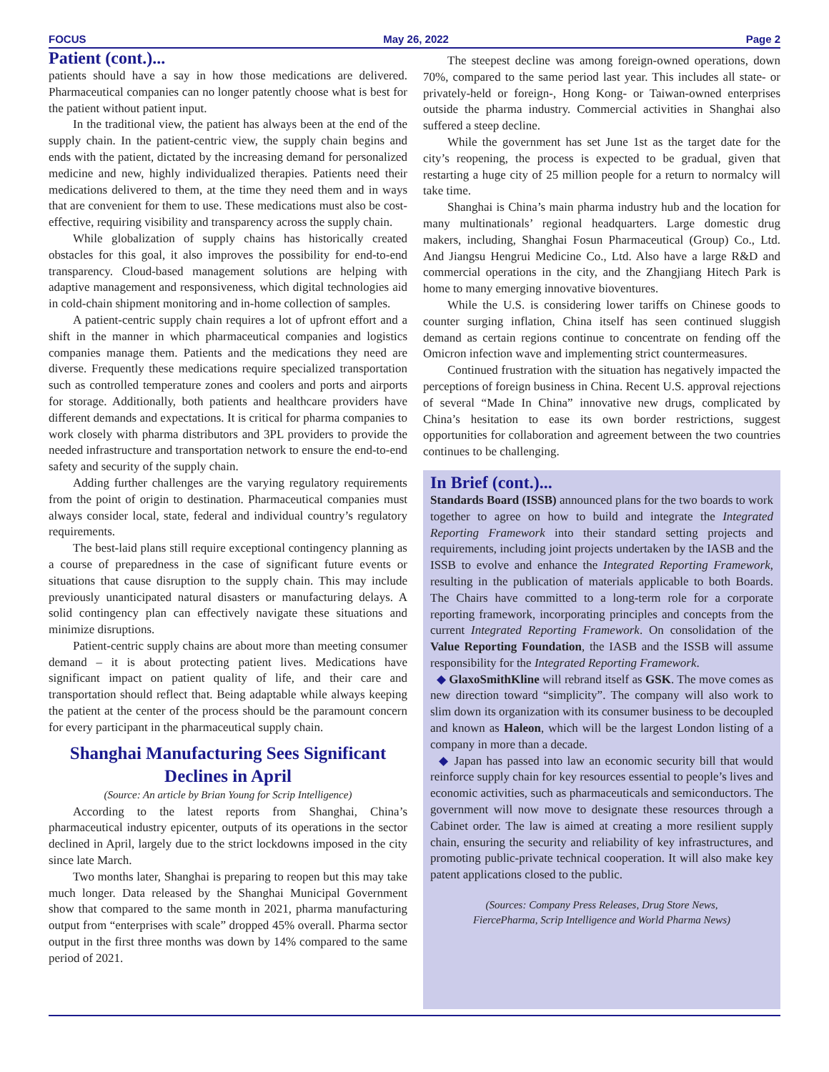FOCUS May 26, 2022 Page 2
Patient (cont.)...
patients should have a say in how those medications are delivered. Pharmaceutical companies can no longer patently choose what is best for the patient without patient input.
In the traditional view, the patient has always been at the end of the supply chain. In the patient-centric view, the supply chain begins and ends with the patient, dictated by the increasing demand for personalized medicine and new, highly individualized therapies. Patients need their medications delivered to them, at the time they need them and in ways that are convenient for them to use. These medications must also be cost-effective, requiring visibility and transparency across the supply chain.
While globalization of supply chains has historically created obstacles for this goal, it also improves the possibility for end-to-end transparency. Cloud-based management solutions are helping with adaptive management and responsiveness, which digital technologies aid in cold-chain shipment monitoring and in-home collection of samples.
A patient-centric supply chain requires a lot of upfront effort and a shift in the manner in which pharmaceutical companies and logistics companies manage them. Patients and the medications they need are diverse. Frequently these medications require specialized transportation such as controlled temperature zones and coolers and ports and airports for storage. Additionally, both patients and healthcare providers have different demands and expectations. It is critical for pharma companies to work closely with pharma distributors and 3PL providers to provide the needed infrastructure and transportation network to ensure the end-to-end safety and security of the supply chain.
Adding further challenges are the varying regulatory requirements from the point of origin to destination. Pharmaceutical companies must always consider local, state, federal and individual country’s regulatory requirements.
The best-laid plans still require exceptional contingency planning as a course of preparedness in the case of significant future events or situations that cause disruption to the supply chain. This may include previously unanticipated natural disasters or manufacturing delays. A solid contingency plan can effectively navigate these situations and minimize disruptions.
Patient-centric supply chains are about more than meeting consumer demand – it is about protecting patient lives. Medications have significant impact on patient quality of life, and their care and transportation should reflect that. Being adaptable while always keeping the patient at the center of the process should be the paramount concern for every participant in the pharmaceutical supply chain.
Shanghai Manufacturing Sees Significant Declines in April
(Source: An article by Brian Young for Scrip Intelligence)
According to the latest reports from Shanghai, China’s pharmaceutical industry epicenter, outputs of its operations in the sector declined in April, largely due to the strict lockdowns imposed in the city since late March.
Two months later, Shanghai is preparing to reopen but this may take much longer. Data released by the Shanghai Municipal Government show that compared to the same month in 2021, pharma manufacturing output from “enterprises with scale” dropped 45% overall. Pharma sector output in the first three months was down by 14% compared to the same period of 2021.
The steepest decline was among foreign-owned operations, down 70%, compared to the same period last year. This includes all state- or privately-held or foreign-, Hong Kong- or Taiwan-owned enterprises outside the pharma industry. Commercial activities in Shanghai also suffered a steep decline.
While the government has set June 1st as the target date for the city’s reopening, the process is expected to be gradual, given that restarting a huge city of 25 million people for a return to normalcy will take time.
Shanghai is China’s main pharma industry hub and the location for many multinationals’ regional headquarters. Large domestic drug makers, including, Shanghai Fosun Pharmaceutical (Group) Co., Ltd. And Jiangsu Hengrui Medicine Co., Ltd. Also have a large R&D and commercial operations in the city, and the Zhangjiang Hitech Park is home to many emerging innovative bioventures.
While the U.S. is considering lower tariffs on Chinese goods to counter surging inflation, China itself has seen continued sluggish demand as certain regions continue to concentrate on fending off the Omicron infection wave and implementing strict countermeasures.
Continued frustration with the situation has negatively impacted the perceptions of foreign business in China. Recent U.S. approval rejections of several “Made In China” innovative new drugs, complicated by China’s hesitation to ease its own border restrictions, suggest opportunities for collaboration and agreement between the two countries continues to be challenging.
In Brief (cont.)...
Standards Board (ISSB) announced plans for the two boards to work together to agree on how to build and integrate the Integrated Reporting Framework into their standard setting projects and requirements, including joint projects undertaken by the IASB and the ISSB to evolve and enhance the Integrated Reporting Framework, resulting in the publication of materials applicable to both Boards. The Chairs have committed to a long-term role for a corporate reporting framework, incorporating principles and concepts from the current Integrated Reporting Framework. On consolidation of the Value Reporting Foundation, the IASB and the ISSB will assume responsibility for the Integrated Reporting Framework.
◆ GlaxoSmithKline will rebrand itself as GSK. The move comes as new direction toward “simplicity”. The company will also work to slim down its organization with its consumer business to be decoupled and known as Haleon, which will be the largest London listing of a company in more than a decade.
◆ Japan has passed into law an economic security bill that would reinforce supply chain for key resources essential to people’s lives and economic activities, such as pharmaceuticals and semiconductors. The government will now move to designate these resources through a Cabinet order. The law is aimed at creating a more resilient supply chain, ensuring the security and reliability of key infrastructures, and promoting public-private technical cooperation. It will also make key patent applications closed to the public.
(Sources: Company Press Releases, Drug Store News,
FiercePharma, Scrip Intelligence and World Pharma News)